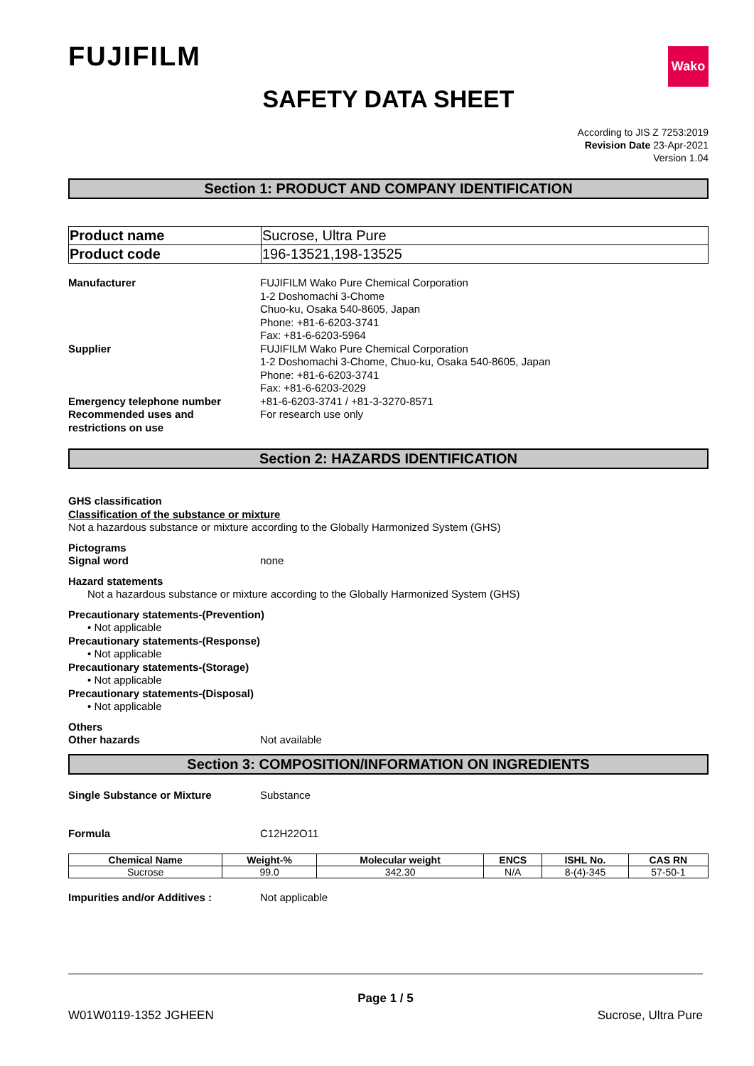FUJIFILM
Wako
SAFETY DATA SHEET
According to JIS Z 7253:2019
Revision Date 23-Apr-2021
Version 1.04
Section 1: PRODUCT AND COMPANY IDENTIFICATION
| Product name | Sucrose, Ultra Pure |
| Product code | 196-13521,198-13525 |
Manufacturer FUJIFILM Wako Pure Chemical Corporation
1-2 Doshomachi 3-Chome
Chuo-ku, Osaka 540-8605, Japan
Phone: +81-6-6203-3741
Fax: +81-6-6203-5964
Supplier FUJIFILM Wako Pure Chemical Corporation
1-2 Doshomachi 3-Chome, Chuo-ku, Osaka 540-8605, Japan
Phone: +81-6-6203-3741
Fax: +81-6-6203-2029
Emergency telephone number +81-6-6203-3741 / +81-3-3270-8571
Recommended uses and
restrictions on use
For research use only
Section 2: HAZARDS IDENTIFICATION
GHS classification
Classification of the substance or mixture
Not a hazardous substance or mixture according to the Globally Harmonized System (GHS)
Pictograms
Signal word none
Hazard statements
Not a hazardous substance or mixture according to the Globally Harmonized System (GHS)
Precautionary statements-(Prevention)
• Not applicable
Precautionary statements-(Response)
• Not applicable
Precautionary statements-(Storage)
• Not applicable
Precautionary statements-(Disposal)
• Not applicable
Others
Other hazards Not available
Section 3: COMPOSITION/INFORMATION ON INGREDIENTS
Single Substance or Mixture Substance
Formula C12H22O11
| Chemical Name | Weight-% | Molecular weight | ENCS | ISHL No. | CAS RN |
| --- | --- | --- | --- | --- | --- |
| Sucrose | 99.0 | 342.30 | N/A | 8-(4)-345 | 57-50-1 |
Impurities and/or Additives : Not applicable
Page 1 / 5
W01W0119-1352 JGHEEN Sucrose, Ultra Pure